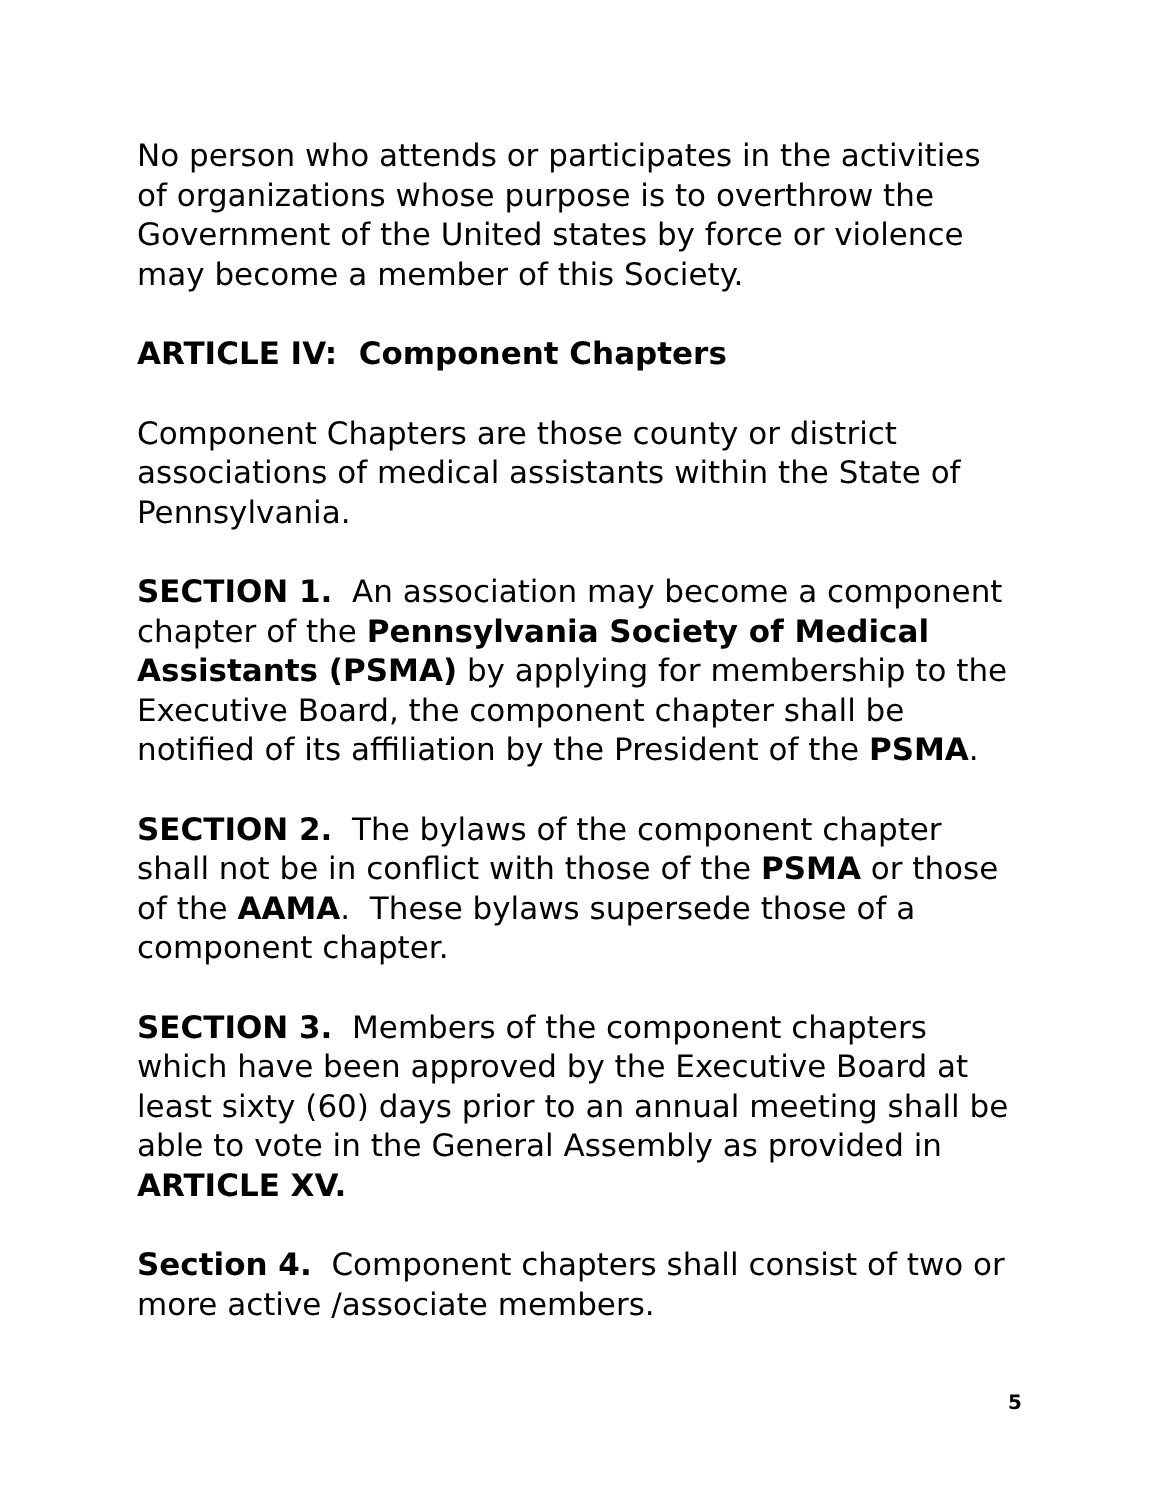No person who attends or participates in the activities of organizations whose purpose is to overthrow the Government of the United states by force or violence may become a member of this Society.
ARTICLE IV: Component Chapters
Component Chapters are those county or district associations of medical assistants within the State of Pennsylvania.
SECTION 1. An association may become a component chapter of the Pennsylvania Society of Medical Assistants (PSMA) by applying for membership to the Executive Board, the component chapter shall be notified of its affiliation by the President of the PSMA.
SECTION 2. The bylaws of the component chapter shall not be in conflict with those of the PSMA or those of the AAMA. These bylaws supersede those of a component chapter.
SECTION 3. Members of the component chapters which have been approved by the Executive Board at least sixty (60) days prior to an annual meeting shall be able to vote in the General Assembly as provided in ARTICLE XV.
Section 4. Component chapters shall consist of two or more active /associate members.
5